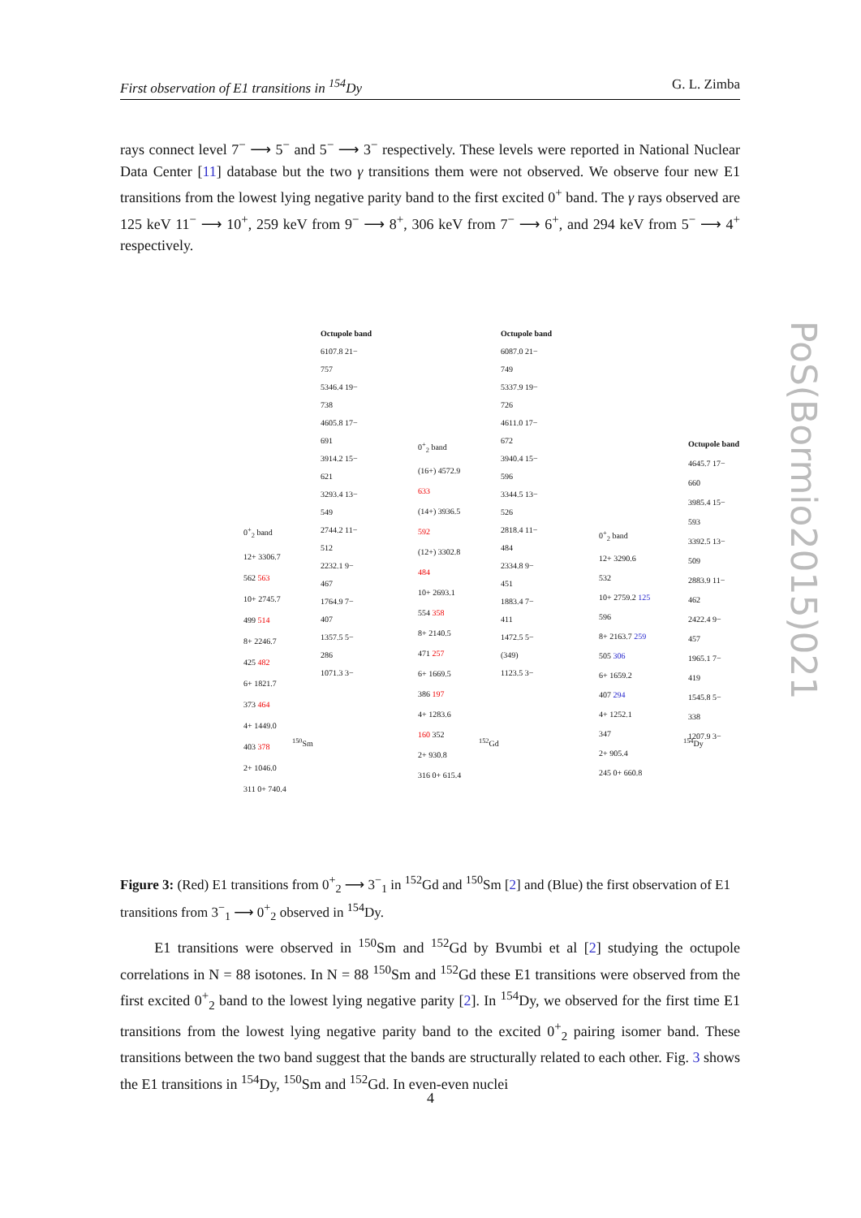First observation of E1 transitions in <sup>154</sup>Dy G. L. Zimba
rays connect level 7<sup>−</sup> ⟶ 5<sup>−</sup> and 5<sup>−</sup> ⟶ 3<sup>−</sup> respectively. These levels were reported in National Nuclear Data Center [11] database but the two γ transitions them were not observed. We observe four new E1 transitions from the lowest lying negative parity band to the first excited 0<sup>+</sup> band. The γ rays observed are 125 keV 11<sup>−</sup> ⟶ 10<sup>+</sup>, 259 keV from 9<sup>−</sup> ⟶ 8<sup>+</sup>, 306 keV from 7<sup>−</sup> ⟶ 6<sup>+</sup>, and 294 keV from 5<sup>−</sup> ⟶ 4<sup>+</sup> respectively.
0<sup>+</sup><sub>2</sub> band
12+ 3306.7
562 563
10+ 2745.7
499 514
8+ 2246.7
425 482
6+ 1821.7
373 464
4+ 1449.0
403 378
2+ 1046.0
311 0+ 740.4
Octupole band
6107.8 21−
757
5346.4 19−
738
4605.8 17−
691
3914.2 15−
621
3293.4 13−
549
2744.2 11−
512
2232.1 9−
467
1764.9 7−
407
1357.5 5−
286
1071.3 3−
<sup>150</sup>Sm
0<sup>+</sup><sub>2</sub> band
(16+) 4572.9
633
(14+) 3936.5
592
(12+) 3302.8
484
10+ 2693.1
554 358
8+ 2140.5
471 257
6+ 1669.5
386 197
4+ 1283.6
160 352
2+ 930.8
316 0+ 615.4
Octupole band
6087.0 21−
749
5337.9 19−
726
4611.0 17−
672
3940.4 15−
596
3344.5 13−
526
2818.4 11−
484
2334.8 9−
451
1883.4 7−
411
1472.5 5−
(349)
1123.5 3−
<sup>152</sup>Gd
0<sup>+</sup><sub>2</sub> band
12+ 3290.6
532
10+ 2759.2 125
596
8+ 2163.7 259
505 306
6+ 1659.2
407 294
4+ 1252.1
347
2+ 905.4
245 0+ 660.8
Octupole band
4645.7 17−
660
3985.4 15−
593
3392.5 13−
509
2883.9 11−
462
2422.4 9−
457
1965.1 7−
419
1545.8 5−
338
1207.9 3−
<sup>154</sup>Dy
Figure 3: (Red) E1 transitions from 0<sup>+</sup><sub>2</sub> ⟶ 3<sup>−</sup><sub>1</sub> in <sup>152</sup>Gd and <sup>150</sup>Sm [2] and (Blue) the first observation of E1 transitions from 3<sup>−</sup><sub>1</sub> ⟶ 0<sup>+</sup><sub>2</sub> observed in <sup>154</sup>Dy.
E1 transitions were observed in <sup>150</sup>Sm and <sup>152</sup>Gd by Bvumbi et al [2] studying the octupole correlations in N = 88 isotones. In N = 88 <sup>150</sup>Sm and <sup>152</sup>Gd these E1 transitions were observed from the first excited 0<sup>+</sup><sub>2</sub> band to the lowest lying negative parity [2]. In <sup>154</sup>Dy, we observed for the first time E1 transitions from the lowest lying negative parity band to the excited 0<sup>+</sup><sub>2</sub> pairing isomer band. These transitions between the two band suggest that the bands are structurally related to each other. Fig. 3 shows the E1 transitions in <sup>154</sup>Dy, <sup>150</sup>Sm and <sup>152</sup>Gd. In even-even nuclei
4
PoS(Bormio2015)021